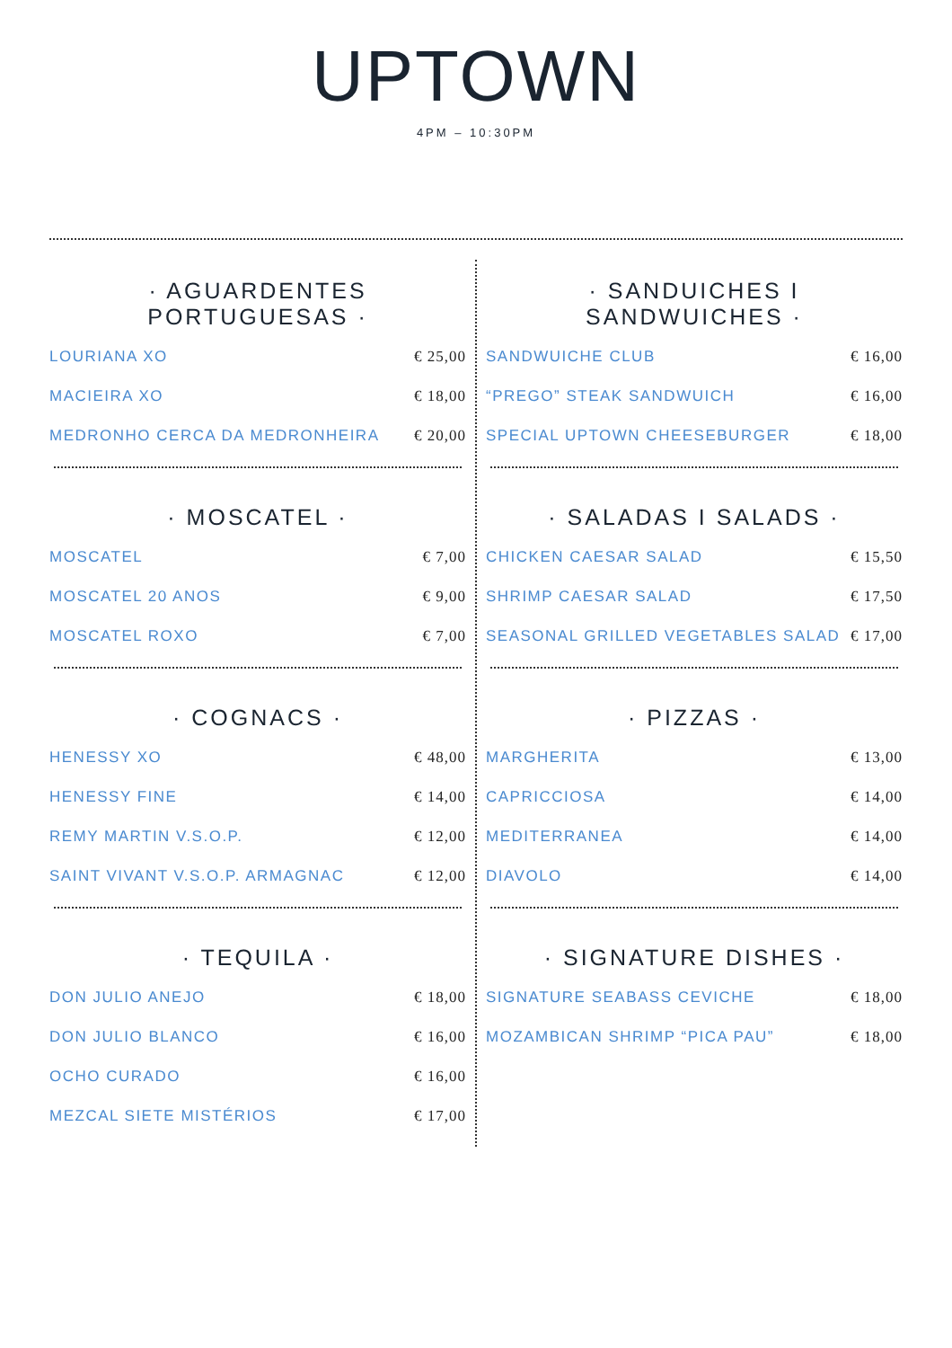UPTOWN
4PM – 10:30PM
· AGUARDENTES
PORTUGUESAS ·
LOURIANA XO € 25,00
MACIEIRA XO € 18,00
MEDRONHO CERCA DA MEDRONHEIRA € 20,00
· MOSCATEL ·
MOSCATEL € 7,00
MOSCATEL 20 ANOS € 9,00
MOSCATEL ROXO € 7,00
· COGNACS ·
HENESSY XO € 48,00
HENESSY FINE € 14,00
REMY MARTIN V.S.O.P. € 12,00
SAINT VIVANT V.S.O.P. ARMAGNAC € 12,00
· TEQUILA ·
DON JULIO ANEJO € 18,00
DON JULIO BLANCO € 16,00
OCHO CURADO € 16,00
MEZCAL SIETE MISTÉRIOS € 17,00
· SANDUICHES I SANDWUICHES ·
SANDWUICHE CLUB € 16,00
“PREGO” STEAK SANDWUICH € 16,00
SPECIAL UPTOWN CHEESEBURGER € 18,00
· SALADAS I SALADS ·
CHICKEN CAESAR SALAD € 15,50
SHRIMP CAESAR SALAD € 17,50
SEASONAL GRILLED VEGETABLES SALAD € 17,00
· PIZZAS ·
MARGHERITA € 13,00
CAPRICCIOSA € 14,00
MEDITERRANEA € 14,00
DIAVOLO € 14,00
· SIGNATURE DISHES ·
SIGNATURE SEABASS CEVICHE € 18,00
MOZAMBICAN SHRIMP “PICA PAU” € 18,00